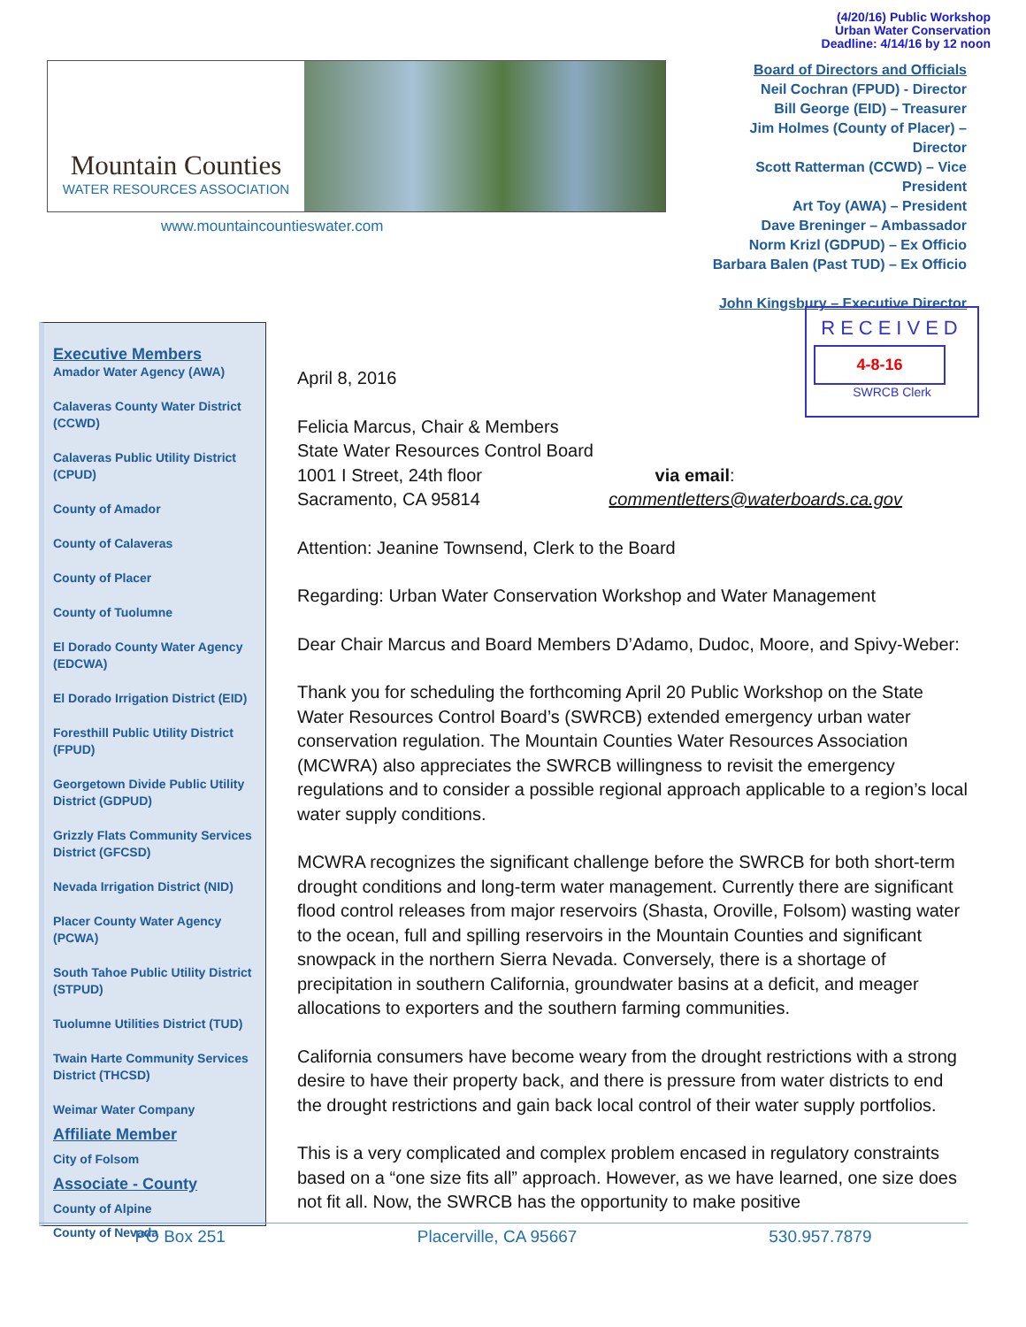(4/20/16) Public Workshop
Urban Water Conservation
Deadline: 4/14/16 by 12 noon
Mountain Counties
WATER RESOURCES ASSOCIATION
www.mountaincountieswater.com
Board of Directors and Officials
Neil Cochran (FPUD) - Director
Bill George (EID) – Treasurer
Jim Holmes (County of Placer) – Director
Scott Ratterman (CCWD) – Vice President
Art Toy (AWA) – President
Dave Breninger – Ambassador
Norm Krizl (GDPUD) – Ex Officio
Barbara Balen (Past TUD) – Ex Officio
John Kingsbury – Executive Director
RECEIVED
4-8-16
SWRCB Clerk
Executive Members
Amador Water Agency (AWA)
Calaveras County Water District (CCWD)
Calaveras Public Utility District (CPUD)
County of Amador
County of Calaveras
County of Placer
County of Tuolumne
El Dorado County Water Agency (EDCWA)
El Dorado Irrigation District (EID)
Foresthill Public Utility District (FPUD)
Georgetown Divide Public Utility District (GDPUD)
Grizzly Flats Community Services District (GFCSD)
Nevada Irrigation District (NID)
Placer County Water Agency (PCWA)
South Tahoe Public Utility District (STPUD)
Tuolumne Utilities District (TUD)
Twain Harte Community Services District (THCSD)
Weimar Water Company
Affiliate Member
City of Folsom
Associate - County
County of Alpine
County of Nevada
April 8, 2016
Felicia Marcus, Chair & Members
State Water Resources Control Board
1001 I Street, 24th floor via email:
Sacramento, CA 95814 commentletters@waterboards.ca.gov
Attention: Jeanine Townsend, Clerk to the Board
Regarding: Urban Water Conservation Workshop and Water Management
Dear Chair Marcus and Board Members D’Adamo, Dudoc, Moore, and Spivy-Weber:
Thank you for scheduling the forthcoming April 20 Public Workshop on the State Water Resources Control Board’s (SWRCB) extended emergency urban water conservation regulation. The Mountain Counties Water Resources Association (MCWRA) also appreciates the SWRCB willingness to revisit the emergency regulations and to consider a possible regional approach applicable to a region’s local water supply conditions.
MCWRA recognizes the significant challenge before the SWRCB for both short-term drought conditions and long-term water management. Currently there are significant flood control releases from major reservoirs (Shasta, Oroville, Folsom) wasting water to the ocean, full and spilling reservoirs in the Mountain Counties and significant snowpack in the northern Sierra Nevada. Conversely, there is a shortage of precipitation in southern California, groundwater basins at a deficit, and meager allocations to exporters and the southern farming communities.
California consumers have become weary from the drought restrictions with a strong desire to have their property back, and there is pressure from water districts to end the drought restrictions and gain back local control of their water supply portfolios.
This is a very complicated and complex problem encased in regulatory constraints based on a “one size fits all” approach. However, as we have learned, one size does not fit all. Now, the SWRCB has the opportunity to make positive
PO Box 251 Placerville, CA 95667 530.957.7879